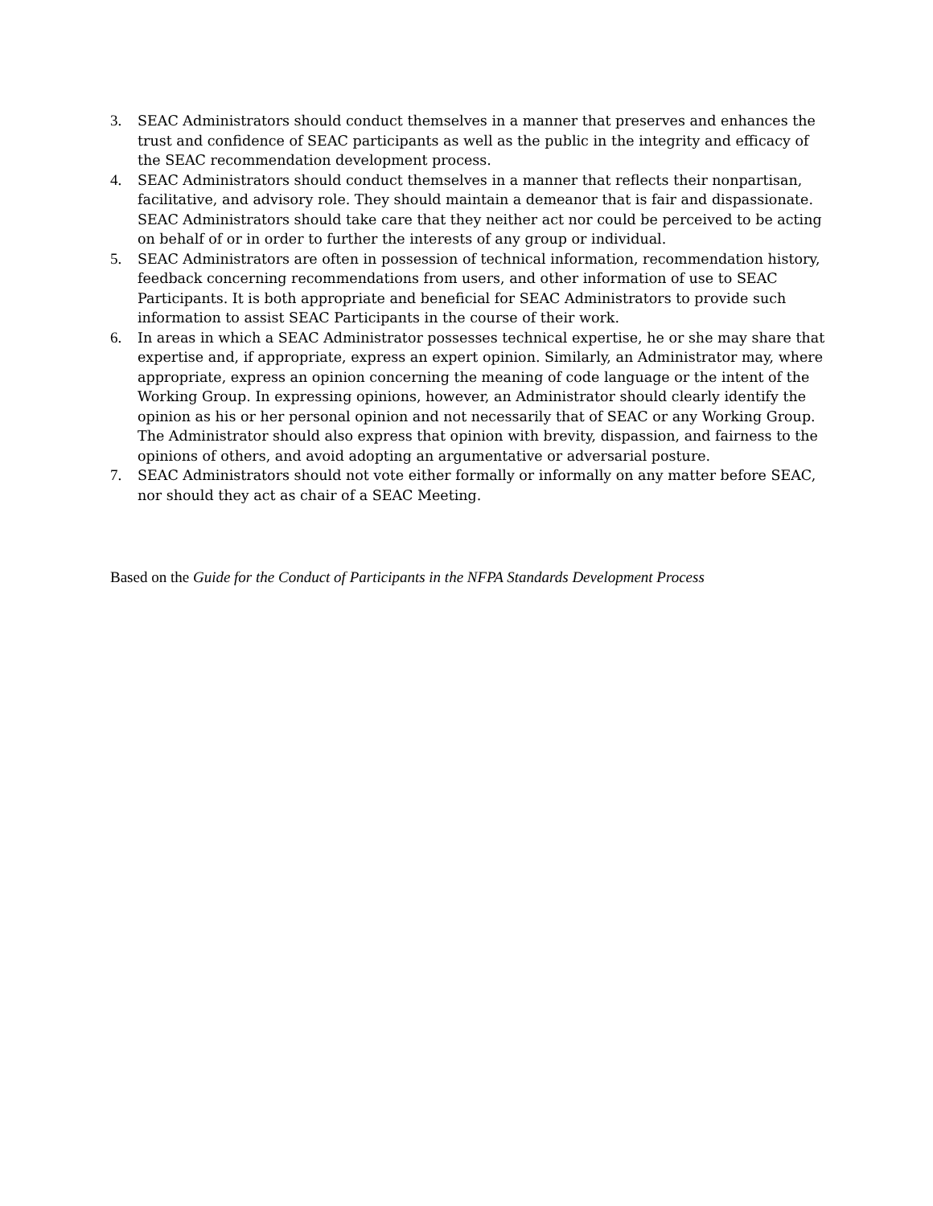3. SEAC Administrators should conduct themselves in a manner that preserves and enhances the trust and confidence of SEAC participants as well as the public in the integrity and efficacy of the SEAC recommendation development process.
4. SEAC Administrators should conduct themselves in a manner that reflects their nonpartisan, facilitative, and advisory role. They should maintain a demeanor that is fair and dispassionate. SEAC Administrators should take care that they neither act nor could be perceived to be acting on behalf of or in order to further the interests of any group or individual.
5. SEAC Administrators are often in possession of technical information, recommendation history, feedback concerning recommendations from users, and other information of use to SEAC Participants. It is both appropriate and beneficial for SEAC Administrators to provide such information to assist SEAC Participants in the course of their work.
6. In areas in which a SEAC Administrator possesses technical expertise, he or she may share that expertise and, if appropriate, express an expert opinion. Similarly, an Administrator may, where appropriate, express an opinion concerning the meaning of code language or the intent of the Working Group. In expressing opinions, however, an Administrator should clearly identify the opinion as his or her personal opinion and not necessarily that of SEAC or any Working Group. The Administrator should also express that opinion with brevity, dispassion, and fairness to the opinions of others, and avoid adopting an argumentative or adversarial posture.
7. SEAC Administrators should not vote either formally or informally on any matter before SEAC, nor should they act as chair of a SEAC Meeting.
Based on the Guide for the Conduct of Participants in the NFPA Standards Development Process